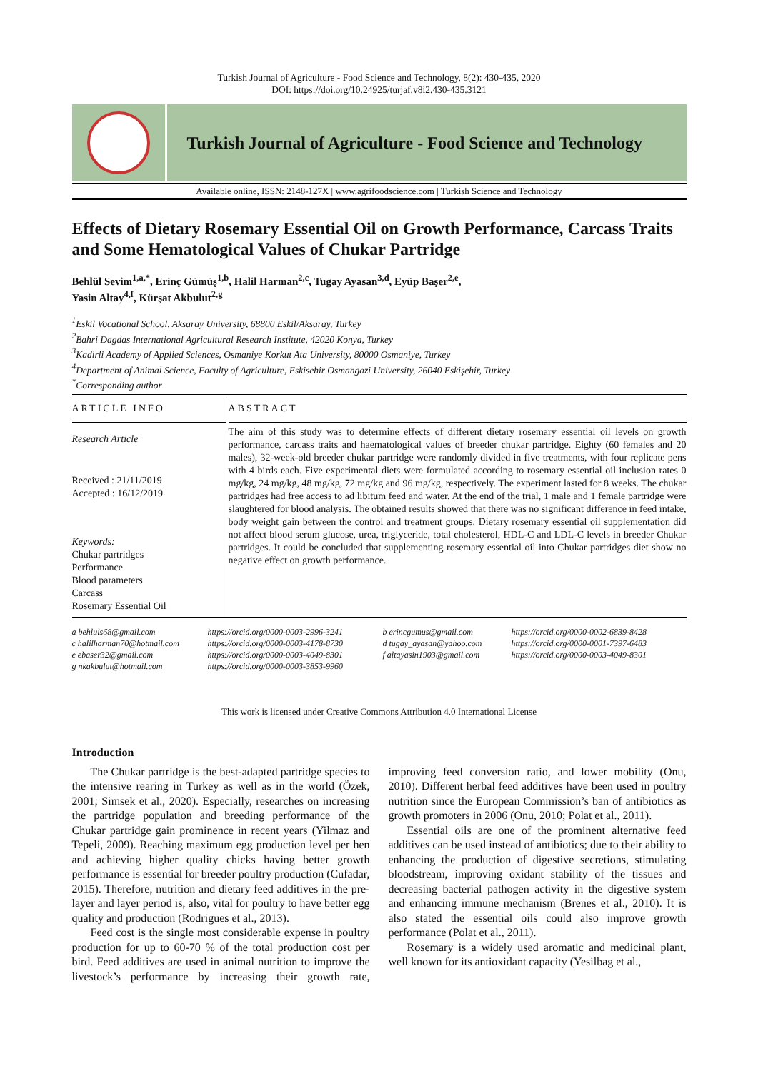Turkish Journal of Agriculture - Food Science and Technology, 8(2): 430-435, 2020
DOI: https://doi.org/10.24925/turjaf.v8i2.430-435.3121
Turkish Journal of Agriculture - Food Science and Technology
Available online, ISSN: 2148-127X | www.agrifoodscience.com | Turkish Science and Technology
Effects of Dietary Rosemary Essential Oil on Growth Performance, Carcass Traits and Some Hematological Values of Chukar Partridge
Behlül Sevim<sup>1,a,*</sup>, Erinç Gümüş<sup>1,b</sup>, Halil Harman<sup>2,c</sup>, Tugay Ayasan<sup>3,d</sup>, Eyüp Başer<sup>2,e</sup>,
Yasin Altay<sup>4,f</sup>, Kürşat Akbulut<sup>2,g</sup>
<sup>1</sup> Eskil Vocational School, Aksaray University, 68800 Eskil/Aksaray, Turkey
<sup>2</sup> Bahri Dagdas International Agricultural Research Institute, 42020 Konya, Turkey
<sup>3</sup> Kadirli Academy of Applied Sciences, Osmaniye Korkut Ata University, 80000 Osmaniye, Turkey
<sup>4</sup> Department of Animal Science, Faculty of Agriculture, Eskisehir Osmangazi University, 26040 Eskişehir, Turkey
<sup>*</sup> Corresponding author
ARTICLE INFO
Research Article
Received : 21/11/2019
Accepted : 16/12/2019
Keywords:
Chukar partridges
Performance
Blood parameters
Carcass
Rosemary Essential Oil
ABSTRACT
The aim of this study was to determine effects of different dietary rosemary essential oil levels on growth performance, carcass traits and haematological values of breeder chukar partridge. Eighty (60 females and 20 males), 32-week-old breeder chukar partridge were randomly divided in five treatments, with four replicate pens with 4 birds each. Five experimental diets were formulated according to rosemary essential oil inclusion rates 0 mg/kg, 24 mg/kg, 48 mg/kg, 72 mg/kg and 96 mg/kg, respectively. The experiment lasted for 8 weeks. The chukar partridges had free access to ad libitum feed and water. At the end of the trial, 1 male and 1 female partridge were slaughtered for blood analysis. The obtained results showed that there was no significant difference in feed intake, body weight gain between the control and treatment groups. Dietary rosemary essential oil supplementation did not affect blood serum glucose, urea, triglyceride, total cholesterol, HDL-C and LDL-C levels in breeder Chukar partridges. It could be concluded that supplementing rosemary essential oil into Chukar partridges diet show no negative effect on growth performance.
a behluls68@gmail.com
c halilharman70@hotmail.com
e ebaser32@gmail.com
g nkakbulut@hotmail.com
https://orcid.org/0000-0003-2996-3241
https://orcid.org/0000-0003-4178-8730
https://orcid.org/0000-0003-4049-8301
https://orcid.org/0000-0003-3853-9960
b erincgumus@gmail.com
d tugay_ayasan@yahoo.com
f altayasin1903@gmail.com
https://orcid.org/0000-0002-6839-8428
https://orcid.org/0000-0001-7397-6483
https://orcid.org/0000-0003-4049-8301
This work is licensed under Creative Commons Attribution 4.0 International License
Introduction
The Chukar partridge is the best-adapted partridge species to the intensive rearing in Turkey as well as in the world (Özek, 2001; Simsek et al., 2020). Especially, researches on increasing the partridge population and breeding performance of the Chukar partridge gain prominence in recent years (Yilmaz and Tepeli, 2009). Reaching maximum egg production level per hen and achieving higher quality chicks having better growth performance is essential for breeder poultry production (Cufadar, 2015). Therefore, nutrition and dietary feed additives in the pre-layer and layer period is, also, vital for poultry to have better egg quality and production (Rodrigues et al., 2013).
Feed cost is the single most considerable expense in poultry production for up to 60-70 % of the total production cost per bird. Feed additives are used in animal nutrition to improve the livestock’s performance by increasing their growth rate, improving feed conversion ratio, and lower mobility (Onu, 2010). Different herbal feed additives have been used in poultry nutrition since the European Commission’s ban of antibiotics as growth promoters in 2006 (Onu, 2010; Polat et al., 2011).
Essential oils are one of the prominent alternative feed additives can be used instead of antibiotics; due to their ability to enhancing the production of digestive secretions, stimulating bloodstream, improving oxidant stability of the tissues and decreasing bacterial pathogen activity in the digestive system and enhancing immune mechanism (Brenes et al., 2010). It is also stated the essential oils could also improve growth performance (Polat et al., 2011).
Rosemary is a widely used aromatic and medicinal plant, well known for its antioxidant capacity (Yesilbag et al.,